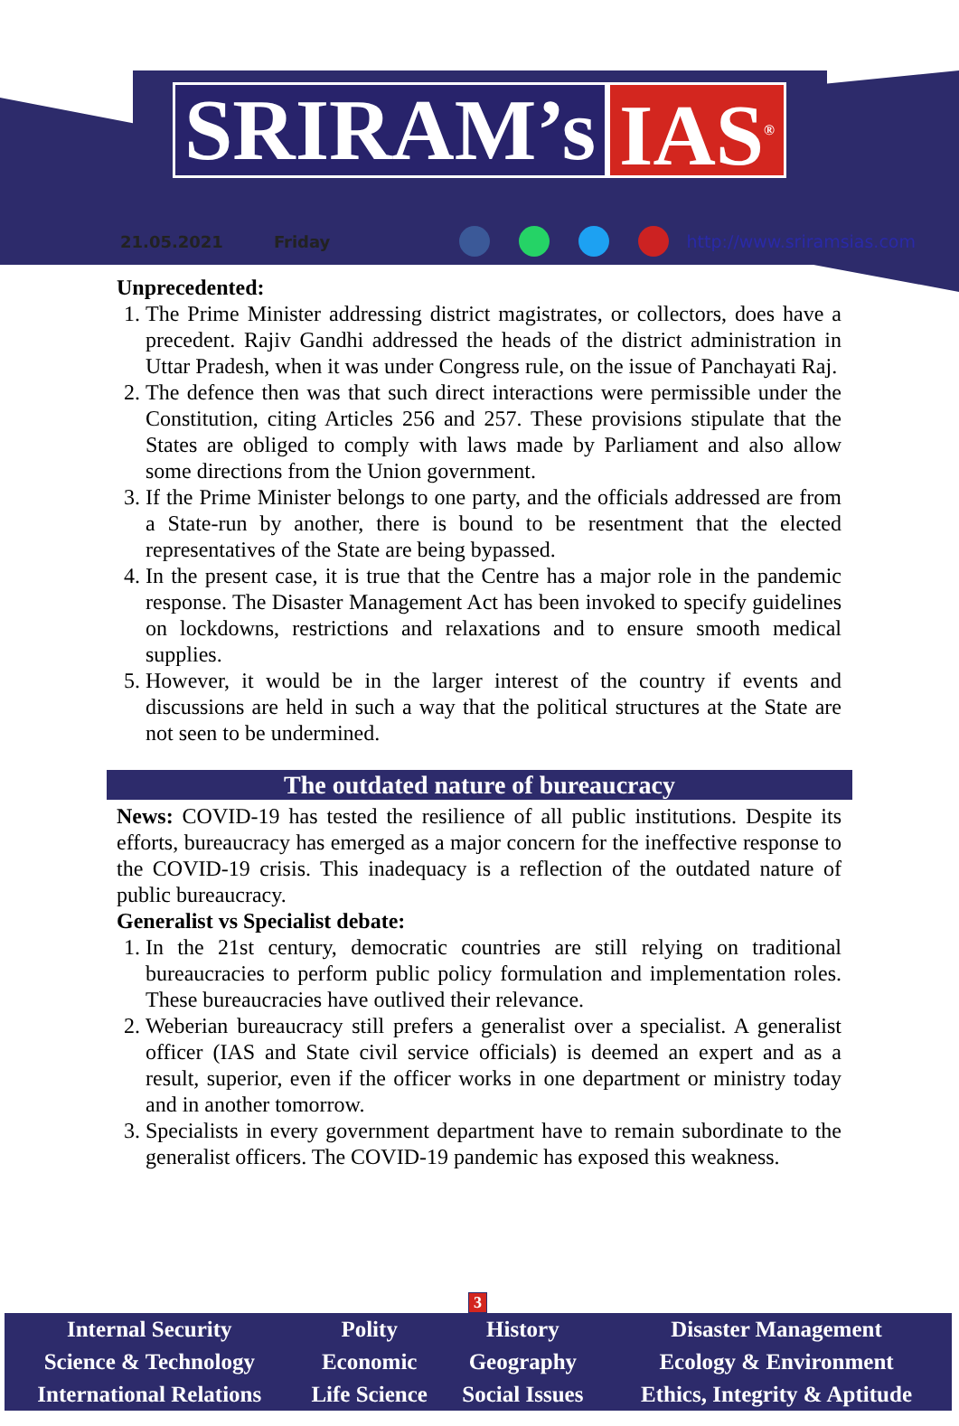SRIRAM’s IAS<sup>®</sup>
21.05.2021 Friday http://www.sriramsias.com
Unprecedented:
1. The Prime Minister addressing district magistrates, or collectors, does have a precedent. Rajiv Gandhi addressed the heads of the district administration in Uttar Pradesh, when it was under Congress rule, on the issue of Panchayati Raj.
2. The defence then was that such direct interactions were permissible under the Constitution, citing Articles 256 and 257. These provisions stipulate that the States are obliged to comply with laws made by Parliament and also allow some directions from the Union government.
3. If the Prime Minister belongs to one party, and the officials addressed are from a State-run by another, there is bound to be resentment that the elected representatives of the State are being bypassed.
4. In the present case, it is true that the Centre has a major role in the pandemic response. The Disaster Management Act has been invoked to specify guidelines on lockdowns, restrictions and relaxations and to ensure smooth medical supplies.
5. However, it would be in the larger interest of the country if events and discussions are held in such a way that the political structures at the State are not seen to be undermined.
The outdated nature of bureaucracy
News: COVID-19 has tested the resilience of all public institutions. Despite its efforts, bureaucracy has emerged as a major concern for the ineffective response to the COVID-19 crisis. This inadequacy is a reflection of the outdated nature of public bureaucracy.
Generalist vs Specialist debate:
1. In the 21st century, democratic countries are still relying on traditional bureaucracies to perform public policy formulation and implementation roles. These bureaucracies have outlived their relevance.
2. Weberian bureaucracy still prefers a generalist over a specialist. A generalist officer (IAS and State civil service officials) is deemed an expert and as a result, superior, even if the officer works in one department or ministry today and in another tomorrow.
3. Specialists in every government department have to remain subordinate to the generalist officers. The COVID-19 pandemic has exposed this weakness.
3
| Internal Security | Polity | History | Disaster Management |
| Science & Technology | Economic | Geography | Ecology & Environment |
| International Relations | Life Science | Social Issues | Ethics, Integrity & Aptitude |